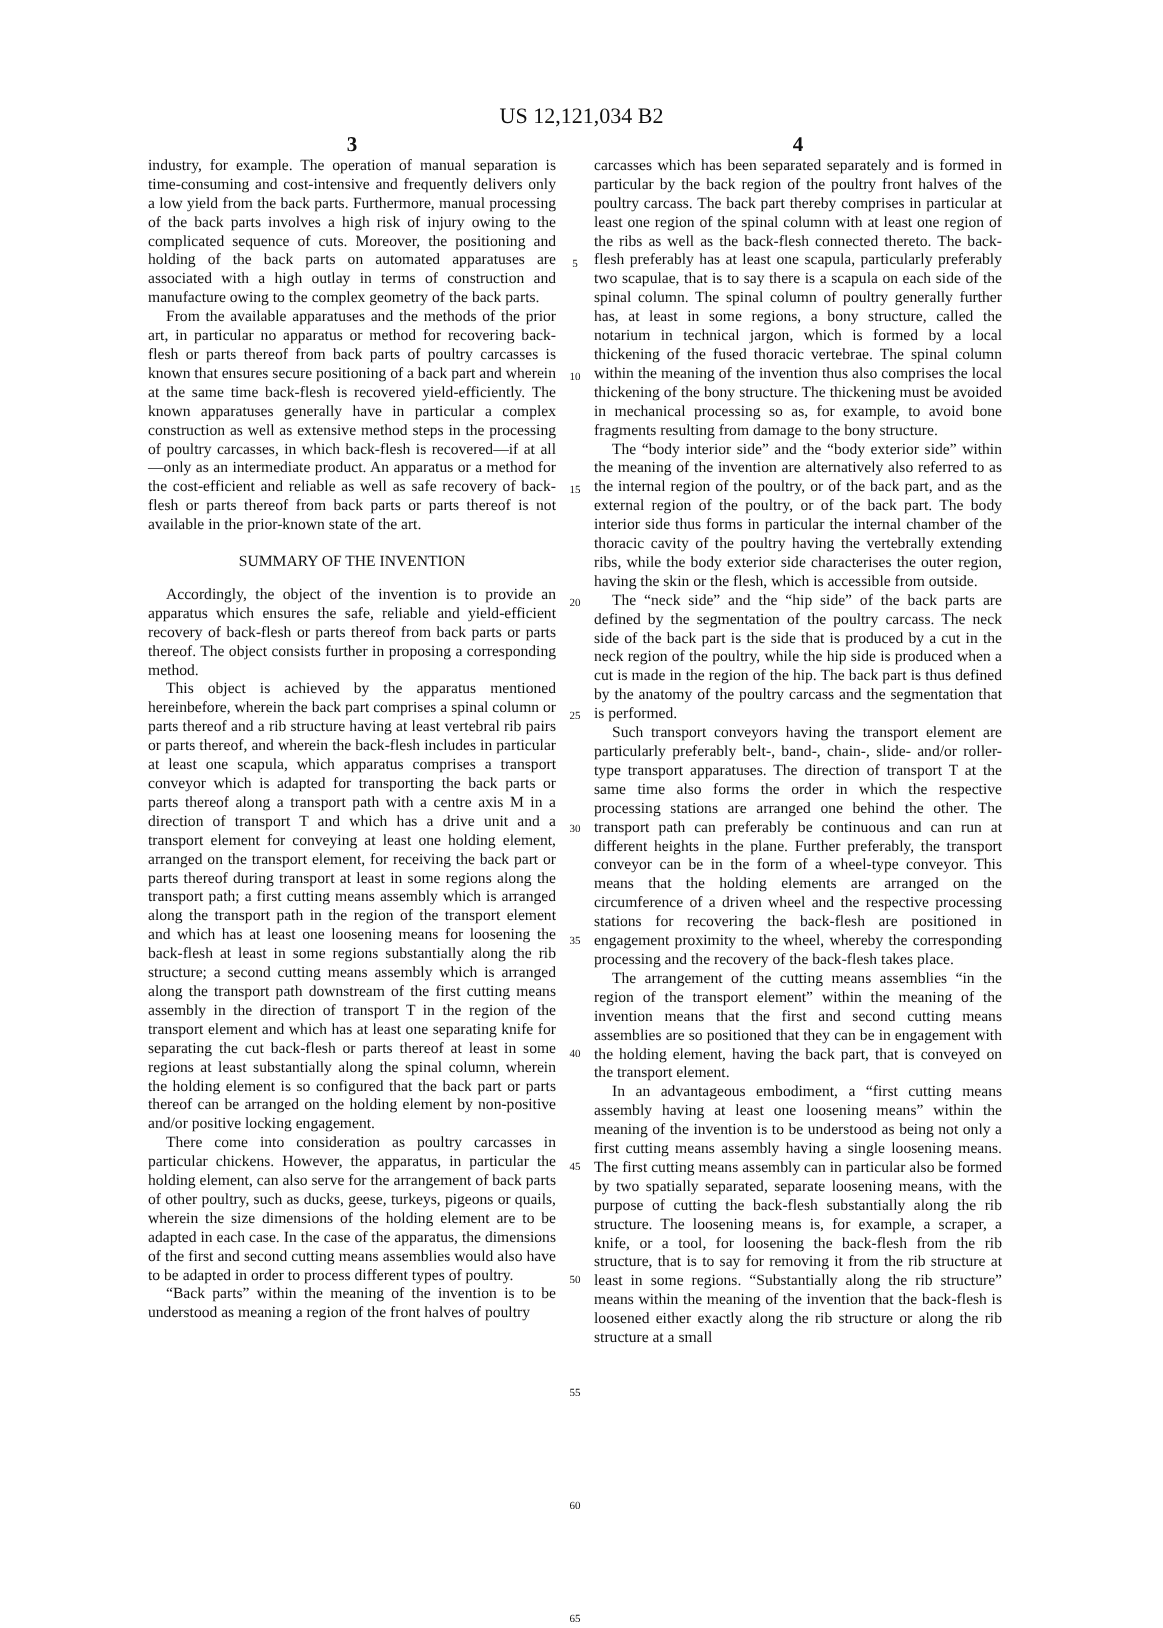US 12,121,034 B2
3
industry, for example. The operation of manual separation is time-consuming and cost-intensive and frequently delivers only a low yield from the back parts. Furthermore, manual processing of the back parts involves a high risk of injury owing to the complicated sequence of cuts. Moreover, the positioning and holding of the back parts on automated apparatuses are associated with a high outlay in terms of construction and manufacture owing to the complex geometry of the back parts.
From the available apparatuses and the methods of the prior art, in particular no apparatus or method for recovering back-flesh or parts thereof from back parts of poultry carcasses is known that ensures secure positioning of a back part and wherein at the same time back-flesh is recovered yield-efficiently. The known apparatuses generally have in particular a complex construction as well as extensive method steps in the processing of poultry carcasses, in which back-flesh is recovered—if at all—only as an intermediate product. An apparatus or a method for the cost-efficient and reliable as well as safe recovery of back-flesh or parts thereof from back parts or parts thereof is not available in the prior-known state of the art.
SUMMARY OF THE INVENTION
Accordingly, the object of the invention is to provide an apparatus which ensures the safe, reliable and yield-efficient recovery of back-flesh or parts thereof from back parts or parts thereof. The object consists further in proposing a corresponding method.
This object is achieved by the apparatus mentioned hereinbefore, wherein the back part comprises a spinal column or parts thereof and a rib structure having at least vertebral rib pairs or parts thereof, and wherein the back-flesh includes in particular at least one scapula, which apparatus comprises a transport conveyor which is adapted for transporting the back parts or parts thereof along a transport path with a centre axis M in a direction of transport T and which has a drive unit and a transport element for conveying at least one holding element, arranged on the transport element, for receiving the back part or parts thereof during transport at least in some regions along the transport path; a first cutting means assembly which is arranged along the transport path in the region of the transport element and which has at least one loosening means for loosening the back-flesh at least in some regions substantially along the rib structure; a second cutting means assembly which is arranged along the transport path downstream of the first cutting means assembly in the direction of transport T in the region of the transport element and which has at least one separating knife for separating the cut back-flesh or parts thereof at least in some regions at least substantially along the spinal column, wherein the holding element is so configured that the back part or parts thereof can be arranged on the holding element by non-positive and/or positive locking engagement.
There come into consideration as poultry carcasses in particular chickens. However, the apparatus, in particular the holding element, can also serve for the arrangement of back parts of other poultry, such as ducks, geese, turkeys, pigeons or quails, wherein the size dimensions of the holding element are to be adapted in each case. In the case of the apparatus, the dimensions of the first and second cutting means assemblies would also have to be adapted in order to process different types of poultry.
“Back parts” within the meaning of the invention is to be understood as meaning a region of the front halves of poultry
5
10
15
20
25
30
35
40
45
50
55
60
65
4
carcasses which has been separated separately and is formed in particular by the back region of the poultry front halves of the poultry carcass. The back part thereby comprises in particular at least one region of the spinal column with at least one region of the ribs as well as the back-flesh connected thereto. The back-flesh preferably has at least one scapula, particularly preferably two scapulae, that is to say there is a scapula on each side of the spinal column. The spinal column of poultry generally further has, at least in some regions, a bony structure, called the notarium in technical jargon, which is formed by a local thickening of the fused thoracic vertebrae. The spinal column within the meaning of the invention thus also comprises the local thickening of the bony structure. The thickening must be avoided in mechanical processing so as, for example, to avoid bone fragments resulting from damage to the bony structure.
The “body interior side” and the “body exterior side” within the meaning of the invention are alternatively also referred to as the internal region of the poultry, or of the back part, and as the external region of the poultry, or of the back part. The body interior side thus forms in particular the internal chamber of the thoracic cavity of the poultry having the vertebrally extending ribs, while the body exterior side characterises the outer region, having the skin or the flesh, which is accessible from outside.
The “neck side” and the “hip side” of the back parts are defined by the segmentation of the poultry carcass. The neck side of the back part is the side that is produced by a cut in the neck region of the poultry, while the hip side is produced when a cut is made in the region of the hip. The back part is thus defined by the anatomy of the poultry carcass and the segmentation that is performed.
Such transport conveyors having the transport element are particularly preferably belt-, band-, chain-, slide- and/or roller-type transport apparatuses. The direction of transport T at the same time also forms the order in which the respective processing stations are arranged one behind the other. The transport path can preferably be continuous and can run at different heights in the plane. Further preferably, the transport conveyor can be in the form of a wheel-type conveyor. This means that the holding elements are arranged on the circumference of a driven wheel and the respective processing stations for recovering the back-flesh are positioned in engagement proximity to the wheel, whereby the corresponding processing and the recovery of the back-flesh takes place.
The arrangement of the cutting means assemblies “in the region of the transport element” within the meaning of the invention means that the first and second cutting means assemblies are so positioned that they can be in engagement with the holding element, having the back part, that is conveyed on the transport element.
In an advantageous embodiment, a “first cutting means assembly having at least one loosening means” within the meaning of the invention is to be understood as being not only a first cutting means assembly having a single loosening means. The first cutting means assembly can in particular also be formed by two spatially separated, separate loosening means, with the purpose of cutting the back-flesh substantially along the rib structure. The loosening means is, for example, a scraper, a knife, or a tool, for loosening the back-flesh from the rib structure, that is to say for removing it from the rib structure at least in some regions. “Substantially along the rib structure” means within the meaning of the invention that the back-flesh is loosened either exactly along the rib structure or along the rib structure at a small